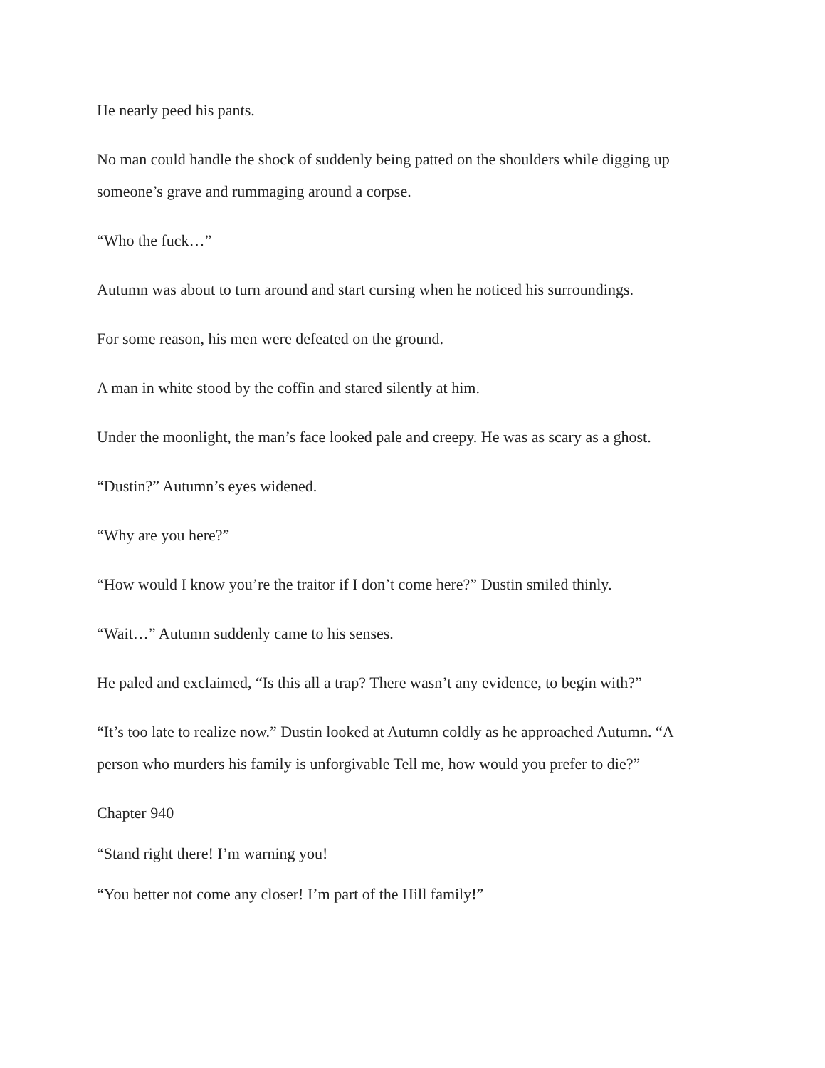He nearly peed his pants.
No man could handle the shock of suddenly being patted on the shoulders while digging up someone’s grave and rummaging around a corpse.
“Who the fuck…”
Autumn was about to turn around and start cursing when he noticed his surroundings.
For some reason, his men were defeated on the ground.
A man in white stood by the coffin and stared silently at him.
Under the moonlight, the man’s face looked pale and creepy. He was as scary as a ghost.
“Dustin?” Autumn’s eyes widened.
“Why are you here?”
“How would I know you’re the traitor if I don’t come here?” Dustin smiled thinly.
“Wait…” Autumn suddenly came to his senses.
He paled and exclaimed, “Is this all a trap? There wasn’t any evidence, to begin with?”
“It’s too late to realize now.” Dustin looked at Autumn coldly as he approached Autumn. “A person who murders his family is unforgivable Tell me, how would you prefer to die?”
Chapter 940
“Stand right there! I’m warning you!
“You better not come any closer! I’m part of the Hill family!”